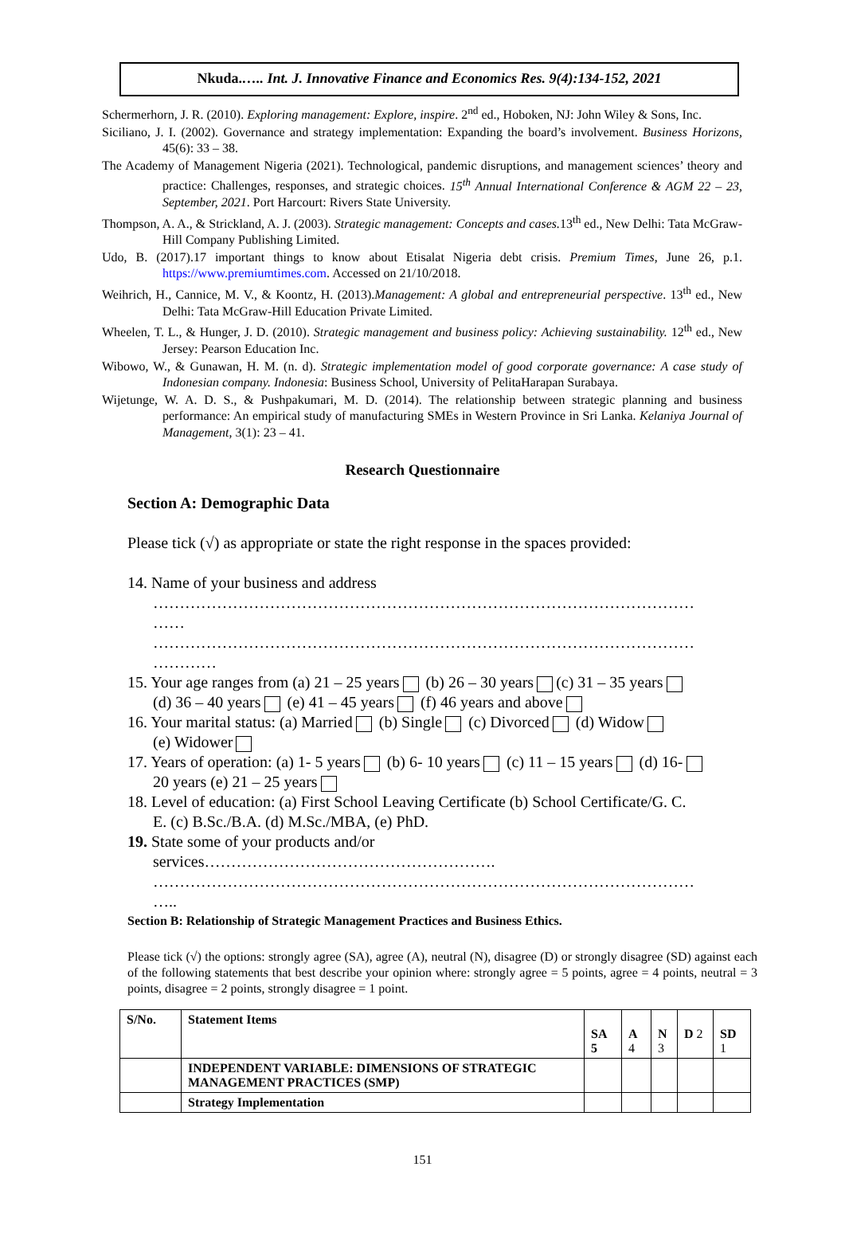Nkuda.….. Int. J. Innovative Finance and Economics Res. 9(4):134-152, 2021
Schermerhorn, J. R. (2010). Exploring management: Explore, inspire. 2<sup>nd</sup> ed., Hoboken, NJ: John Wiley & Sons, Inc.
Siciliano, J. I. (2002). Governance and strategy implementation: Expanding the board’s involvement. Business Horizons, 45(6): 33 – 38.
The Academy of Management Nigeria (2021). Technological, pandemic disruptions, and management sciences’ theory and practice: Challenges, responses, and strategic choices. 15<sup>th</sup> Annual International Conference & AGM 22 – 23, September, 2021. Port Harcourt: Rivers State University.
Thompson, A. A., & Strickland, A. J. (2003). Strategic management: Concepts and cases. 13<sup>th</sup> ed., New Delhi: Tata McGraw-Hill Company Publishing Limited.
Udo, B. (2017).17 important things to know about Etisalat Nigeria debt crisis. Premium Times, June 26, p.1. https://www.premiumtimes.com. Accessed on 21/10/2018.
Weihrich, H., Cannice, M. V., & Koontz, H. (2013).Management: A global and entrepreneurial perspective. 13<sup>th</sup> ed., New Delhi: Tata McGraw-Hill Education Private Limited.
Wheelen, T. L., & Hunger, J. D. (2010). Strategic management and business policy: Achieving sustainability. 12<sup>th</sup> ed., New Jersey: Pearson Education Inc.
Wibowo, W., & Gunawan, H. M. (n. d). Strategic implementation model of good corporate governance: A case study of Indonesian company. Indonesia: Business School, University of PelitaHarapan Surabaya.
Wijetunge, W. A. D. S., & Pushpakumari, M. D. (2014). The relationship between strategic planning and business performance: An empirical study of manufacturing SMEs in Western Province in Sri Lanka. Kelaniya Journal of Management, 3(1): 23 – 41.
Research Questionnaire
Section A: Demographic Data
Please tick (√) as appropriate or state the right response in the spaces provided:
14. Name of your business and address
…………………………………………………………………………………………
……
…………………………………………………………………………………………
…………
15. Your age ranges from (a) 21 – 25 years (b) 26 – 30 years (c) 31 – 35 years
(d) 36 – 40 years (e) 41 – 45 years (f) 46 years and above
16. Your marital status: (a) Married (b) Single (c) Divorced (d) Widow
(e) Widower
17. Years of operation: (a) 1- 5 years (b) 6- 10 years (c) 11 – 15 years (d) 16-
20 years (e) 21 – 25 years
18. Level of education: (a) First School Leaving Certificate (b) School Certificate/G. C.
E. (c) B.Sc./B.A. (d) M.Sc./MBA, (e) PhD.
19. State some of your products and/or
services……………………………………………….
…………………………………………………………………………………………
…..
Section B: Relationship of Strategic Management Practices and Business Ethics.
Please tick (√) the options: strongly agree (SA), agree (A), neutral (N), disagree (D) or strongly disagree (SD) against each of the following statements that best describe your opinion where: strongly agree = 5 points, agree = 4 points, neutral = 3 points, disagree = 2 points, strongly disagree = 1 point.
| S/No. | Statement Items | SA 5 | A 4 | N 3 | D 2 | SD 1 |
| --- | --- | --- | --- | --- | --- | --- |
| | INDEPENDENT VARIABLE: DIMENSIONS OF STRATEGIC MANAGEMENT PRACTICES (SMP) | | | | | |
| | Strategy Implementation | | | | | |
151